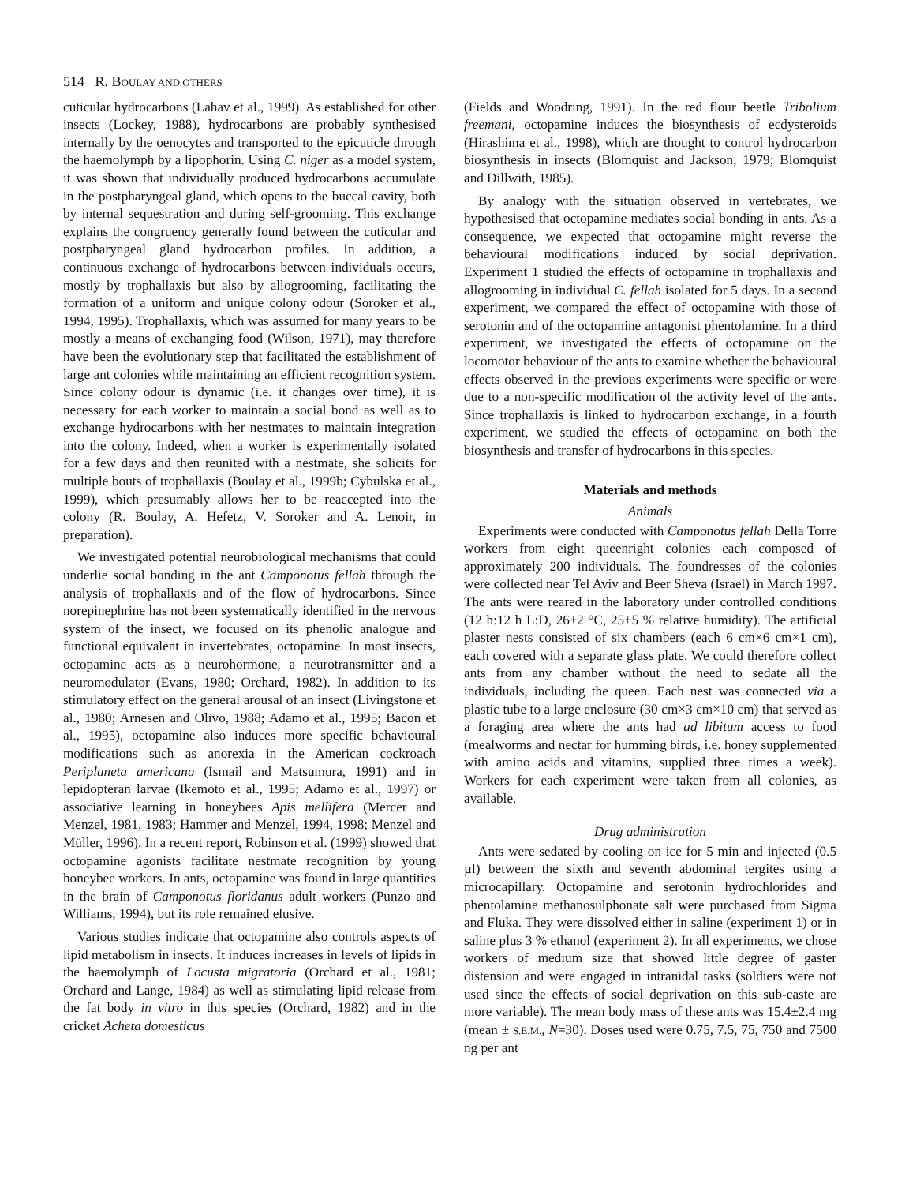514 R. BOULAY AND OTHERS
cuticular hydrocarbons (Lahav et al., 1999). As established for other insects (Lockey, 1988), hydrocarbons are probably synthesised internally by the oenocytes and transported to the epicuticle through the haemolymph by a lipophorin. Using C. niger as a model system, it was shown that individually produced hydrocarbons accumulate in the postpharyngeal gland, which opens to the buccal cavity, both by internal sequestration and during self-grooming. This exchange explains the congruency generally found between the cuticular and postpharyngeal gland hydrocarbon profiles. In addition, a continuous exchange of hydrocarbons between individuals occurs, mostly by trophallaxis but also by allogrooming, facilitating the formation of a uniform and unique colony odour (Soroker et al., 1994, 1995). Trophallaxis, which was assumed for many years to be mostly a means of exchanging food (Wilson, 1971), may therefore have been the evolutionary step that facilitated the establishment of large ant colonies while maintaining an efficient recognition system. Since colony odour is dynamic (i.e. it changes over time), it is necessary for each worker to maintain a social bond as well as to exchange hydrocarbons with her nestmates to maintain integration into the colony. Indeed, when a worker is experimentally isolated for a few days and then reunited with a nestmate, she solicits for multiple bouts of trophallaxis (Boulay et al., 1999b; Cybulska et al., 1999), which presumably allows her to be reaccepted into the colony (R. Boulay, A. Hefetz, V. Soroker and A. Lenoir, in preparation).
We investigated potential neurobiological mechanisms that could underlie social bonding in the ant Camponotus fellah through the analysis of trophallaxis and of the flow of hydrocarbons. Since norepinephrine has not been systematically identified in the nervous system of the insect, we focused on its phenolic analogue and functional equivalent in invertebrates, octopamine. In most insects, octopamine acts as a neurohormone, a neurotransmitter and a neuromodulator (Evans, 1980; Orchard, 1982). In addition to its stimulatory effect on the general arousal of an insect (Livingstone et al., 1980; Arnesen and Olivo, 1988; Adamo et al., 1995; Bacon et al., 1995), octopamine also induces more specific behavioural modifications such as anorexia in the American cockroach Periplaneta americana (Ismail and Matsumura, 1991) and in lepidopteran larvae (Ikemoto et al., 1995; Adamo et al., 1997) or associative learning in honeybees Apis mellifera (Mercer and Menzel, 1981, 1983; Hammer and Menzel, 1994, 1998; Menzel and Müller, 1996). In a recent report, Robinson et al. (1999) showed that octopamine agonists facilitate nestmate recognition by young honeybee workers. In ants, octopamine was found in large quantities in the brain of Camponotus floridanus adult workers (Punzo and Williams, 1994), but its role remained elusive.
Various studies indicate that octopamine also controls aspects of lipid metabolism in insects. It induces increases in levels of lipids in the haemolymph of Locusta migratoria (Orchard et al., 1981; Orchard and Lange, 1984) as well as stimulating lipid release from the fat body in vitro in this species (Orchard, 1982) and in the cricket Acheta domesticus
(Fields and Woodring, 1991). In the red flour beetle Tribolium freemani, octopamine induces the biosynthesis of ecdysteroids (Hirashima et al., 1998), which are thought to control hydrocarbon biosynthesis in insects (Blomquist and Jackson, 1979; Blomquist and Dillwith, 1985).
By analogy with the situation observed in vertebrates, we hypothesised that octopamine mediates social bonding in ants. As a consequence, we expected that octopamine might reverse the behavioural modifications induced by social deprivation. Experiment 1 studied the effects of octopamine in trophallaxis and allogrooming in individual C. fellah isolated for 5 days. In a second experiment, we compared the effect of octopamine with those of serotonin and of the octopamine antagonist phentolamine. In a third experiment, we investigated the effects of octopamine on the locomotor behaviour of the ants to examine whether the behavioural effects observed in the previous experiments were specific or were due to a non-specific modification of the activity level of the ants. Since trophallaxis is linked to hydrocarbon exchange, in a fourth experiment, we studied the effects of octopamine on both the biosynthesis and transfer of hydrocarbons in this species.
Materials and methods
Animals
Experiments were conducted with Camponotus fellah Della Torre workers from eight queenright colonies each composed of approximately 200 individuals. The foundresses of the colonies were collected near Tel Aviv and Beer Sheva (Israel) in March 1997. The ants were reared in the laboratory under controlled conditions (12 h:12 h L:D, 26±2 °C, 25±5 % relative humidity). The artificial plaster nests consisted of six chambers (each 6 cm×6 cm×1 cm), each covered with a separate glass plate. We could therefore collect ants from any chamber without the need to sedate all the individuals, including the queen. Each nest was connected via a plastic tube to a large enclosure (30 cm×3 cm×10 cm) that served as a foraging area where the ants had ad libitum access to food (mealworms and nectar for humming birds, i.e. honey supplemented with amino acids and vitamins, supplied three times a week). Workers for each experiment were taken from all colonies, as available.
Drug administration
Ants were sedated by cooling on ice for 5 min and injected (0.5 µl) between the sixth and seventh abdominal tergites using a microcapillary. Octopamine and serotonin hydrochlorides and phentolamine methanosulphonate salt were purchased from Sigma and Fluka. They were dissolved either in saline (experiment 1) or in saline plus 3 % ethanol (experiment 2). In all experiments, we chose workers of medium size that showed little degree of gaster distension and were engaged in intranidal tasks (soldiers were not used since the effects of social deprivation on this sub-caste are more variable). The mean body mass of these ants was 15.4±2.4 mg (mean ± S.E.M., N=30). Doses used were 0.75, 7.5, 75, 750 and 7500 ng per ant